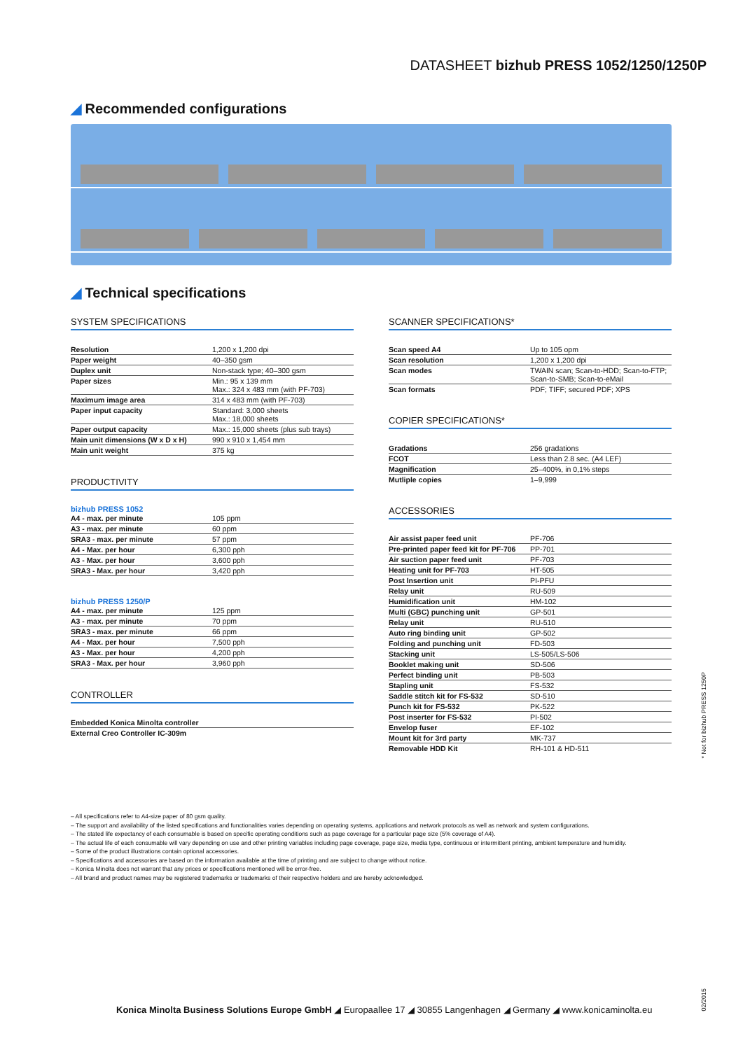DATASHEET bizhub PRESS 1052/1250/1250P
◢ Recommended configurations
◢ Technical specifications
SYSTEM SPECIFICATIONS
| Resolution | 1,200 x 1,200 dpi |
| Paper weight | 40–350 gsm |
| Duplex unit | Non-stack type; 40–300 gsm |
| Paper sizes | Min.: 95 x 139 mm Max.: 324 x 483 mm (with PF-703) |
| Maximum image area | 314 x 483 mm (with PF-703) |
| Paper input capacity | Standard: 3,000 sheets Max.: 18,000 sheets |
| Paper output capacity | Max.: 15,000 sheets (plus sub trays) |
| Main unit dimensions (W x D x H) | 990 x 910 x 1,454 mm |
| Main unit weight | 375 kg |
PRODUCTIVITY
bizhub PRESS 1052
| A4 - max. per minute | 105 ppm |
| A3 - max. per minute | 60 ppm |
| SRA3 - max. per minute | 57 ppm |
| A4 - Max. per hour | 6,300 pph |
| A3 - Max. per hour | 3,600 pph |
| SRA3 - Max. per hour | 3,420 pph |
bizhub PRESS 1250/P
| A4 - max. per minute | 125 ppm |
| A3 - max. per minute | 70 ppm |
| SRA3 - max. per minute | 66 ppm |
| A4 - Max. per hour | 7,500 pph |
| A3 - Max. per hour | 4,200 pph |
| SRA3 - Max. per hour | 3,960 pph |
CONTROLLER
| Embedded Konica Minolta controller |
| External Creo Controller IC-309m |
SCANNER SPECIFICATIONS*
| Scan speed A4 | Up to 105 opm |
| Scan resolution | 1,200 x 1,200 dpi |
| Scan modes | TWAIN scan; Scan-to-HDD; Scan-to-FTP; Scan-to-SMB; Scan-to-eMail |
| Scan formats | PDF; TIFF; secured PDF; XPS |
COPIER SPECIFICATIONS*
| Gradations | 256 gradations |
| FCOT | Less than 2.8 sec. (A4 LEF) |
| Magnification | 25–400%, in 0,1% steps |
| Mutliple copies | 1–9,999 |
ACCESSORIES
| Air assist paper feed unit | PF-706 |
| Pre-printed paper feed kit for PF-706 | PP-701 |
| Air suction paper feed unit | PF-703 |
| Heating unit for PF-703 | HT-505 |
| Post Insertion unit | PI-PFU |
| Relay unit | RU-509 |
| Humidification unit | HM-102 |
| Multi (GBC) punching unit | GP-501 |
| Relay unit | RU-510 |
| Auto ring binding unit | GP-502 |
| Folding and punching unit | FD-503 |
| Stacking unit | LS-505/LS-506 |
| Booklet making unit | SD-506 |
| Perfect binding unit | PB-503 |
| Stapling unit | FS-532 |
| Saddle stitch kit for FS-532 | SD-510 |
| Punch kit for FS-532 | PK-522 |
| Post inserter for FS-532 | PI-502 |
| Envelop fuser | EF-102 |
| Mount kit for 3rd party | MK-737 |
| Removable HDD Kit | RH-101 & HD-511 |
* Not for bizhub PRESS 1250P
– All specifications refer to A4-size paper of 80 gsm quality.
– The support and availability of the listed specifications and functionalities varies depending on operating systems, applications and network protocols as well as network and system configurations.
– The stated life expectancy of each consumable is based on specific operating conditions such as page coverage for a particular page size (5% coverage of A4).
– The actual life of each consumable will vary depending on use and other printing variables including page coverage, page size, media type, continuous or intermittent printing, ambient temperature and humidity.
– Some of the product illustrations contain optional accessories.
– Specifications and accessories are based on the information available at the time of printing and are subject to change without notice.
– Konica Minolta does not warrant that any prices or specifications mentioned will be error-free.
– All brand and product names may be registered trademarks or trademarks of their respective holders and are hereby acknowledged.
Konica Minolta Business Solutions Europe GmbH ◢ Europaallee 17 ◢ 30855 Langenhagen ◢ Germany ◢ www.konicaminolta.eu
02/2015